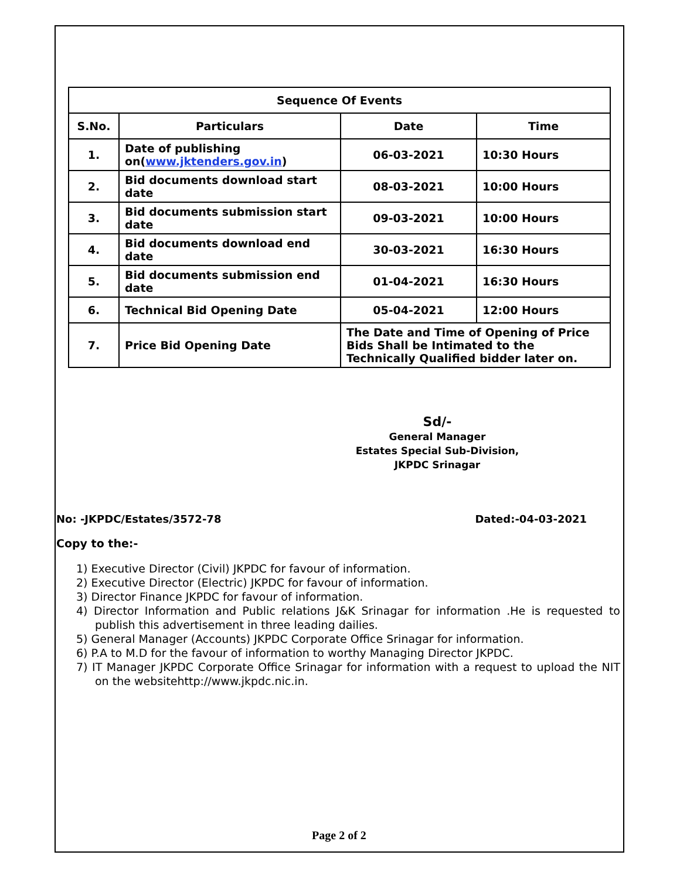| Sequence Of Events | | | |
| --- | --- | --- | --- |
| S.No. | Particulars | Date | Time |
| 1. | Date of publishing on( www.jktenders.gov.in ) | 06-03-2021 | 10:30 Hours |
| 2. | Bid documents download start date | 08-03-2021 | 10:00 Hours |
| 3. | Bid documents submission start date | 09-03-2021 | 10:00 Hours |
| 4. | Bid documents download end date | 30-03-2021 | 16:30 Hours |
| 5. | Bid documents submission end date | 01-04-2021 | 16:30 Hours |
| 6. | Technical Bid Opening Date | 05-04-2021 | 12:00 Hours |
| 7. | Price Bid Opening Date | The Date and Time of Opening of Price Bids Shall be Intimated to the Technically Qualified bidder later on. | |
Sd/-
General Manager
Estates Special Sub-Division,
JKPDC Srinagar
No: -JKPDC/Estates/3572-78 Dated:-04-03-2021
Copy to the:-
1) Executive Director (Civil) JKPDC for favour of information.
2) Executive Director (Electric) JKPDC for favour of information.
3) Director Finance JKPDC for favour of information.
4) Director Information and Public relations J&K Srinagar for information .He is requested to publish this advertisement in three leading dailies.
5) General Manager (Accounts) JKPDC Corporate Office Srinagar for information.
6) P.A to M.D for the favour of information to worthy Managing Director JKPDC.
7) IT Manager JKPDC Corporate Office Srinagar for information with a request to upload the NIT on the websitehttp://www.jkpdc.nic.in.
Page 2 of 2